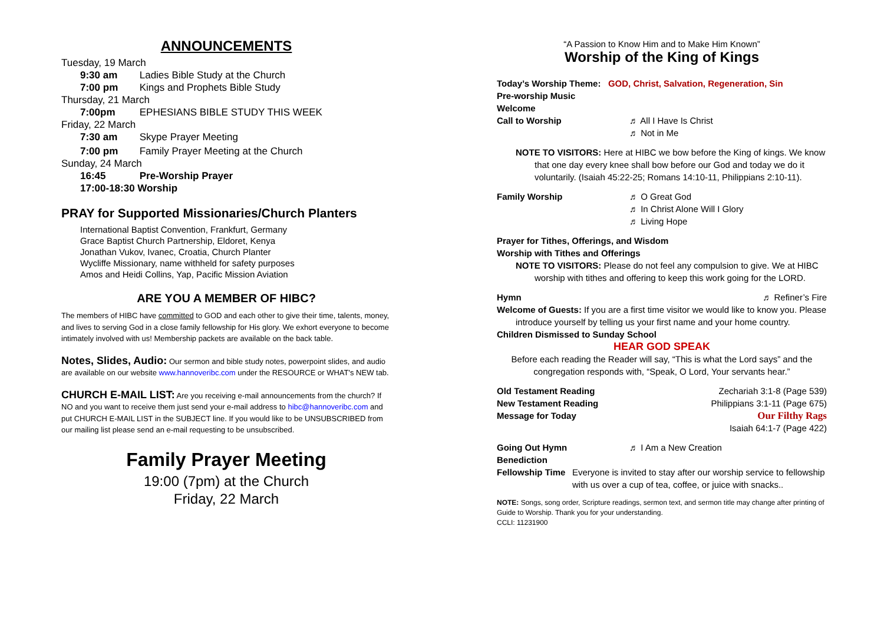ANNOUNCEMENTS
Tuesday, 19 March
9:30 am Ladies Bible Study at the Church
7:00 pm Kings and Prophets Bible Study
Thursday, 21 March
7:00pm EPHESIANS BIBLE STUDY THIS WEEK
Friday, 22 March
7:30 am Skype Prayer Meeting
7:00 pm Family Prayer Meeting at the Church
Sunday, 24 March
16:45 Pre-Worship Prayer
17:00-18:30 Worship
PRAY for Supported Missionaries/Church Planters
International Baptist Convention, Frankfurt, Germany
Grace Baptist Church Partnership, Eldoret, Kenya
Jonathan Vukov, Ivanec, Croatia, Church Planter
Wycliffe Missionary, name withheld for safety purposes
Amos and Heidi Collins, Yap, Pacific Mission Aviation
ARE YOU A MEMBER OF HIBC?
The members of HIBC have committed to GOD and each other to give their time, talents, money, and lives to serving God in a close family fellowship for His glory. We exhort everyone to become intimately involved with us! Membership packets are available on the back table.
Notes, Slides, Audio: Our sermon and bible study notes, powerpoint slides, and audio are available on our website www.hannoveribc.com under the RESOURCE or WHAT's NEW tab.
CHURCH E-MAIL LIST: Are you receiving e-mail announcements from the church? If NO and you want to receive them just send your e-mail address to hibc@hannoveribc.com and put CHURCH E-MAIL LIST in the SUBJECT line. If you would like to be UNSUBSCRIBED from our mailing list please send an e-mail requesting to be unsubscribed.
Family Prayer Meeting
19:00 (7pm) at the Church
Friday, 22 March
“A Passion to Know Him and to Make Him Known”
Worship of the King of Kings
Today’s Worship Theme: GOD, Christ, Salvation, Regeneration, Sin
Pre-worship Music
Welcome
Call to Worship ♬ All I Have Is Christ
♬ Not in Me
NOTE TO VISITORS: Here at HIBC we bow before the King of kings. We know
that one day every knee shall bow before our God and today we do it voluntarily. (Isaiah 45:22-25; Romans 14:10-11, Philippians 2:10-11).
Family Worship ♬ O Great God
♬ In Christ Alone Will I Glory
♬ Living Hope
Prayer for Tithes, Offerings, and Wisdom
Worship with Tithes and Offerings
NOTE TO VISITORS: Please do not feel any compulsion to give. We at HIBC
worship with tithes and offering to keep this work going for the LORD.
Hymn ♬ Refiner’s Fire
Welcome of Guests: If you are a first time visitor we would like to know you. Please
introduce yourself by telling us your first name and your home country.
Children Dismissed to Sunday School
HEAR GOD SPEAK
Before each reading the Reader will say, “This is what the Lord says” and the congregation responds with, “Speak, O Lord, Your servants hear.”
Old Testament Reading Zechariah 3:1-8 (Page 539)
New Testament Reading Philippians 3:1-11 (Page 675)
Message for Today Our Filthy Rags
Isaiah 64:1-7 (Page 422)
Going Out Hymn ♬ I Am a New Creation
Benediction
Fellowship Time Everyone is invited to stay after our worship service to fellowship with us over a cup of tea, coffee, or juice with snacks..
NOTE: Songs, song order, Scripture readings, sermon text, and sermon title may change after printing of Guide to Worship. Thank you for your understanding.
CCLI: 11231900